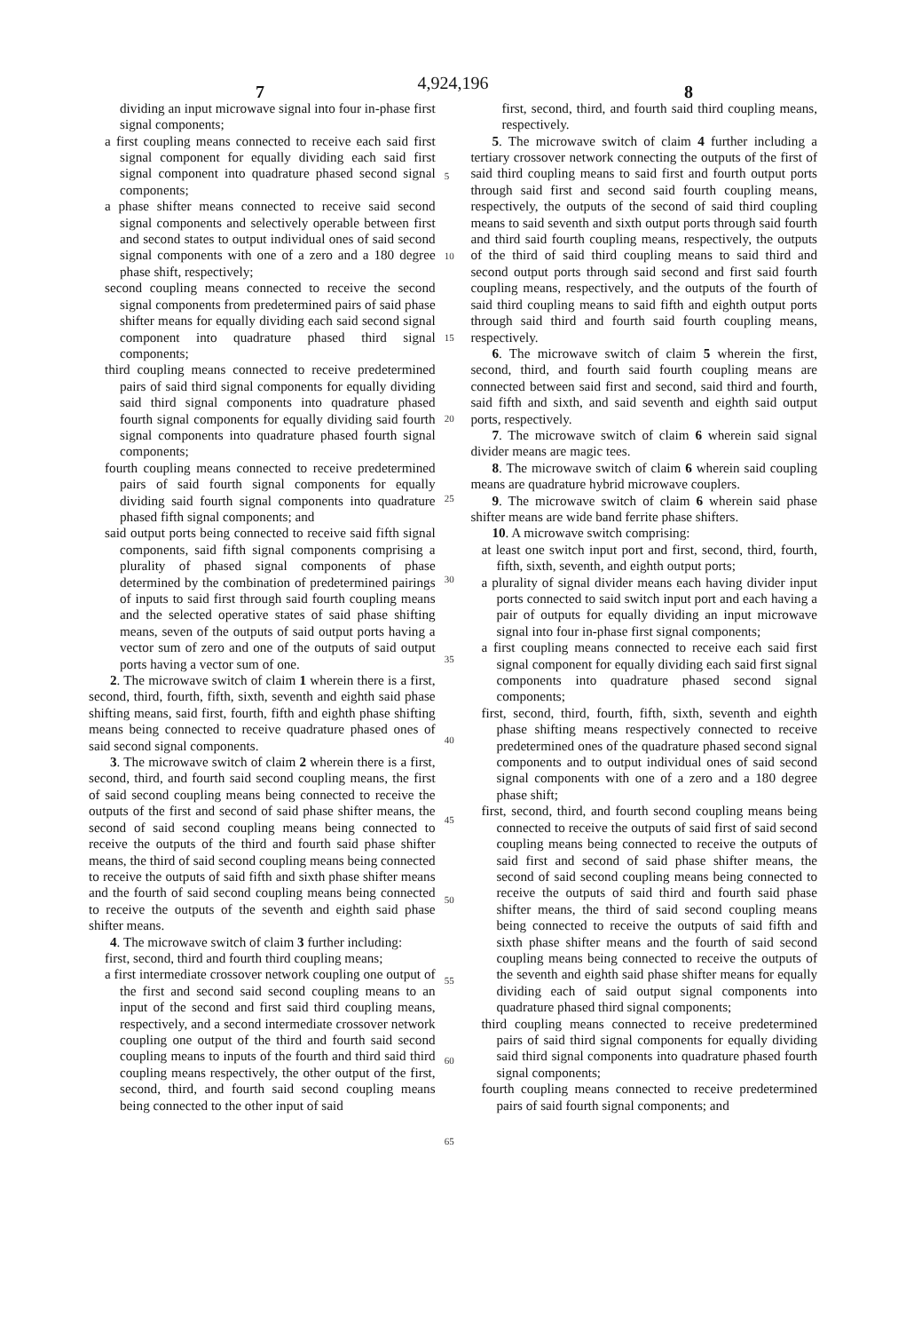4,924,196
7 8
dividing an input microwave signal into four in-phase first signal components;
a first coupling means connected to receive each said first signal component for equally dividing each said first signal component into quadrature phased second signal components;
a phase shifter means connected to receive said second signal components and selectively operable between first and second states to output individual ones of said second signal components with one of a zero and a 180 degree phase shift, respectively;
second coupling means connected to receive the second signal components from predetermined pairs of said phase shifter means for equally dividing each said second signal component into quadrature phased third signal components;
third coupling means connected to receive predetermined pairs of said third signal components for equally dividing said third signal components into quadrature phased fourth signal components for equally dividing said fourth signal components into quadrature phased fourth signal components;
fourth coupling means connected to receive predetermined pairs of said fourth signal components for equally dividing said fourth signal components into quadrature phased fifth signal components; and
said output ports being connected to receive said fifth signal components, said fifth signal components comprising a plurality of phased signal components of phase determined by the combination of predetermined pairings of inputs to said first through said fourth coupling means and the selected operative states of said phase shifting means, seven of the outputs of said output ports having a vector sum of zero and one of the outputs of said output ports having a vector sum of one.
2. The microwave switch of claim 1 wherein there is a first, second, third, fourth, fifth, sixth, seventh and eighth said phase shifting means, said first, fourth, fifth and eighth phase shifting means being connected to receive quadrature phased ones of said second signal components.
3. The microwave switch of claim 2 wherein there is a first, second, third, and fourth said second coupling means, the first of said second coupling means being connected to receive the outputs of the first and second of said phase shifter means, the second of said second coupling means being connected to receive the outputs of the third and fourth said phase shifter means, the third of said second coupling means being connected to receive the outputs of said fifth and sixth phase shifter means and the fourth of said second coupling means being connected to receive the outputs of the seventh and eighth said phase shifter means.
4. The microwave switch of claim 3 further including:
first, second, third and fourth third coupling means;
a first intermediate crossover network coupling one output of the first and second said second coupling means to an input of the second and first said third coupling means, respectively, and a second intermediate crossover network coupling one output of the third and fourth said second coupling means to inputs of the fourth and third said third coupling means respectively, the other output of the first, second, third, and fourth said second coupling means being connected to the other input of said
5
10
15
20
25
30
35
40
45
50
55
60
65
first, second, third, and fourth said third coupling means, respectively.
5. The microwave switch of claim 4 further including a tertiary crossover network connecting the outputs of the first of said third coupling means to said first and fourth output ports through said first and second said fourth coupling means, respectively, the outputs of the second of said third coupling means to said seventh and sixth output ports through said fourth and third said fourth coupling means, respectively, the outputs of the third of said third coupling means to said third and second output ports through said second and first said fourth coupling means, respectively, and the outputs of the fourth of said third coupling means to said fifth and eighth output ports through said third and fourth said fourth coupling means, respectively.
6. The microwave switch of claim 5 wherein the first, second, third, and fourth said fourth coupling means are connected between said first and second, said third and fourth, said fifth and sixth, and said seventh and eighth said output ports, respectively.
7. The microwave switch of claim 6 wherein said signal divider means are magic tees.
8. The microwave switch of claim 6 wherein said coupling means are quadrature hybrid microwave couplers.
9. The microwave switch of claim 6 wherein said phase shifter means are wide band ferrite phase shifters.
10. A microwave switch comprising:
at least one switch input port and first, second, third, fourth, fifth, sixth, seventh, and eighth output ports;
a plurality of signal divider means each having divider input ports connected to said switch input port and each having a pair of outputs for equally dividing an input microwave signal into four in-phase first signal components;
a first coupling means connected to receive each said first signal component for equally dividing each said first signal components into quadrature phased second signal components;
first, second, third, fourth, fifth, sixth, seventh and eighth phase shifting means respectively connected to receive predetermined ones of the quadrature phased second signal components and to output individual ones of said second signal components with one of a zero and a 180 degree phase shift;
first, second, third, and fourth second coupling means being connected to receive the outputs of said first of said second coupling means being connected to receive the outputs of said first and second of said phase shifter means, the second of said second coupling means being connected to receive the outputs of said third and fourth said phase shifter means, the third of said second coupling means being connected to receive the outputs of said fifth and sixth phase shifter means and the fourth of said second coupling means being connected to receive the outputs of the seventh and eighth said phase shifter means for equally dividing each of said output signal components into quadrature phased third signal components;
third coupling means connected to receive predetermined pairs of said third signal components for equally dividing said third signal components into quadrature phased fourth signal components;
fourth coupling means connected to receive predetermined pairs of said fourth signal components; and